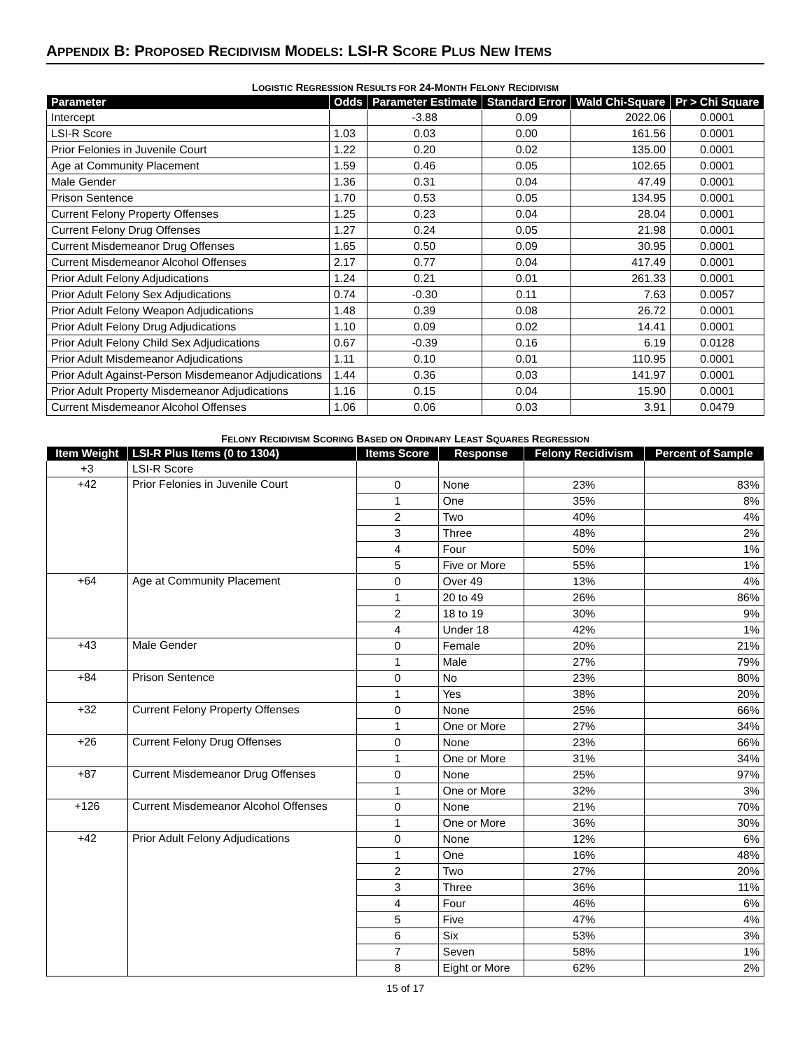APPENDIX B: PROPOSED RECIDIVISM MODELS: LSI-R SCORE PLUS NEW ITEMS
LOGISTIC REGRESSION RESULTS FOR 24-MONTH FELONY RECIDIVISM
| Parameter | Odds | Parameter Estimate | Standard Error | Wald Chi-Square | Pr > Chi Square |
| --- | --- | --- | --- | --- | --- |
| Intercept | | -3.88 | 0.09 | 2022.06 | 0.0001 |
| LSI-R Score | 1.03 | 0.03 | 0.00 | 161.56 | 0.0001 |
| Prior Felonies in Juvenile Court | 1.22 | 0.20 | 0.02 | 135.00 | 0.0001 |
| Age at Community Placement | 1.59 | 0.46 | 0.05 | 102.65 | 0.0001 |
| Male Gender | 1.36 | 0.31 | 0.04 | 47.49 | 0.0001 |
| Prison Sentence | 1.70 | 0.53 | 0.05 | 134.95 | 0.0001 |
| Current Felony Property Offenses | 1.25 | 0.23 | 0.04 | 28.04 | 0.0001 |
| Current Felony Drug Offenses | 1.27 | 0.24 | 0.05 | 21.98 | 0.0001 |
| Current Misdemeanor Drug Offenses | 1.65 | 0.50 | 0.09 | 30.95 | 0.0001 |
| Current Misdemeanor Alcohol Offenses | 2.17 | 0.77 | 0.04 | 417.49 | 0.0001 |
| Prior Adult Felony Adjudications | 1.24 | 0.21 | 0.01 | 261.33 | 0.0001 |
| Prior Adult Felony Sex Adjudications | 0.74 | -0.30 | 0.11 | 7.63 | 0.0057 |
| Prior Adult Felony Weapon Adjudications | 1.48 | 0.39 | 0.08 | 26.72 | 0.0001 |
| Prior Adult Felony Drug Adjudications | 1.10 | 0.09 | 0.02 | 14.41 | 0.0001 |
| Prior Adult Felony Child Sex Adjudications | 0.67 | -0.39 | 0.16 | 6.19 | 0.0128 |
| Prior Adult Misdemeanor Adjudications | 1.11 | 0.10 | 0.01 | 110.95 | 0.0001 |
| Prior Adult Against-Person Misdemeanor Adjudications | 1.44 | 0.36 | 0.03 | 141.97 | 0.0001 |
| Prior Adult Property Misdemeanor Adjudications | 1.16 | 0.15 | 0.04 | 15.90 | 0.0001 |
| Current Misdemeanor Alcohol Offenses | 1.06 | 0.06 | 0.03 | 3.91 | 0.0479 |
FELONY RECIDIVISM SCORING BASED ON ORDINARY LEAST SQUARES REGRESSION
| Item Weight | LSI-R Plus Items (0 to 1304) | Items Score | Response | Felony Recidivism | Percent of Sample |
| --- | --- | --- | --- | --- | --- |
| +3 | LSI-R Score | | | | |
| +42 | Prior Felonies in Juvenile Court | 0 | None | 23% | 83% |
| | | 1 | One | 35% | 8% |
| | | 2 | Two | 40% | 4% |
| | | 3 | Three | 48% | 2% |
| | | 4 | Four | 50% | 1% |
| | | 5 | Five or More | 55% | 1% |
| +64 | Age at Community Placement | 0 | Over 49 | 13% | 4% |
| | | 1 | 20 to 49 | 26% | 86% |
| | | 2 | 18 to 19 | 30% | 9% |
| | | 4 | Under 18 | 42% | 1% |
| +43 | Male Gender | 0 | Female | 20% | 21% |
| | | 1 | Male | 27% | 79% |
| +84 | Prison Sentence | 0 | No | 23% | 80% |
| | | 1 | Yes | 38% | 20% |
| +32 | Current Felony Property Offenses | 0 | None | 25% | 66% |
| | | 1 | One or More | 27% | 34% |
| +26 | Current Felony Drug Offenses | 0 | None | 23% | 66% |
| | | 1 | One or More | 31% | 34% |
| +87 | Current Misdemeanor Drug Offenses | 0 | None | 25% | 97% |
| | | 1 | One or More | 32% | 3% |
| +126 | Current Misdemeanor Alcohol Offenses | 0 | None | 21% | 70% |
| | | 1 | One or More | 36% | 30% |
| +42 | Prior Adult Felony Adjudications | 0 | None | 12% | 6% |
| | | 1 | One | 16% | 48% |
| | | 2 | Two | 27% | 20% |
| | | 3 | Three | 36% | 11% |
| | | 4 | Four | 46% | 6% |
| | | 5 | Five | 47% | 4% |
| | | 6 | Six | 53% | 3% |
| | | 7 | Seven | 58% | 1% |
| | | 8 | Eight or More | 62% | 2% |
15 of 17